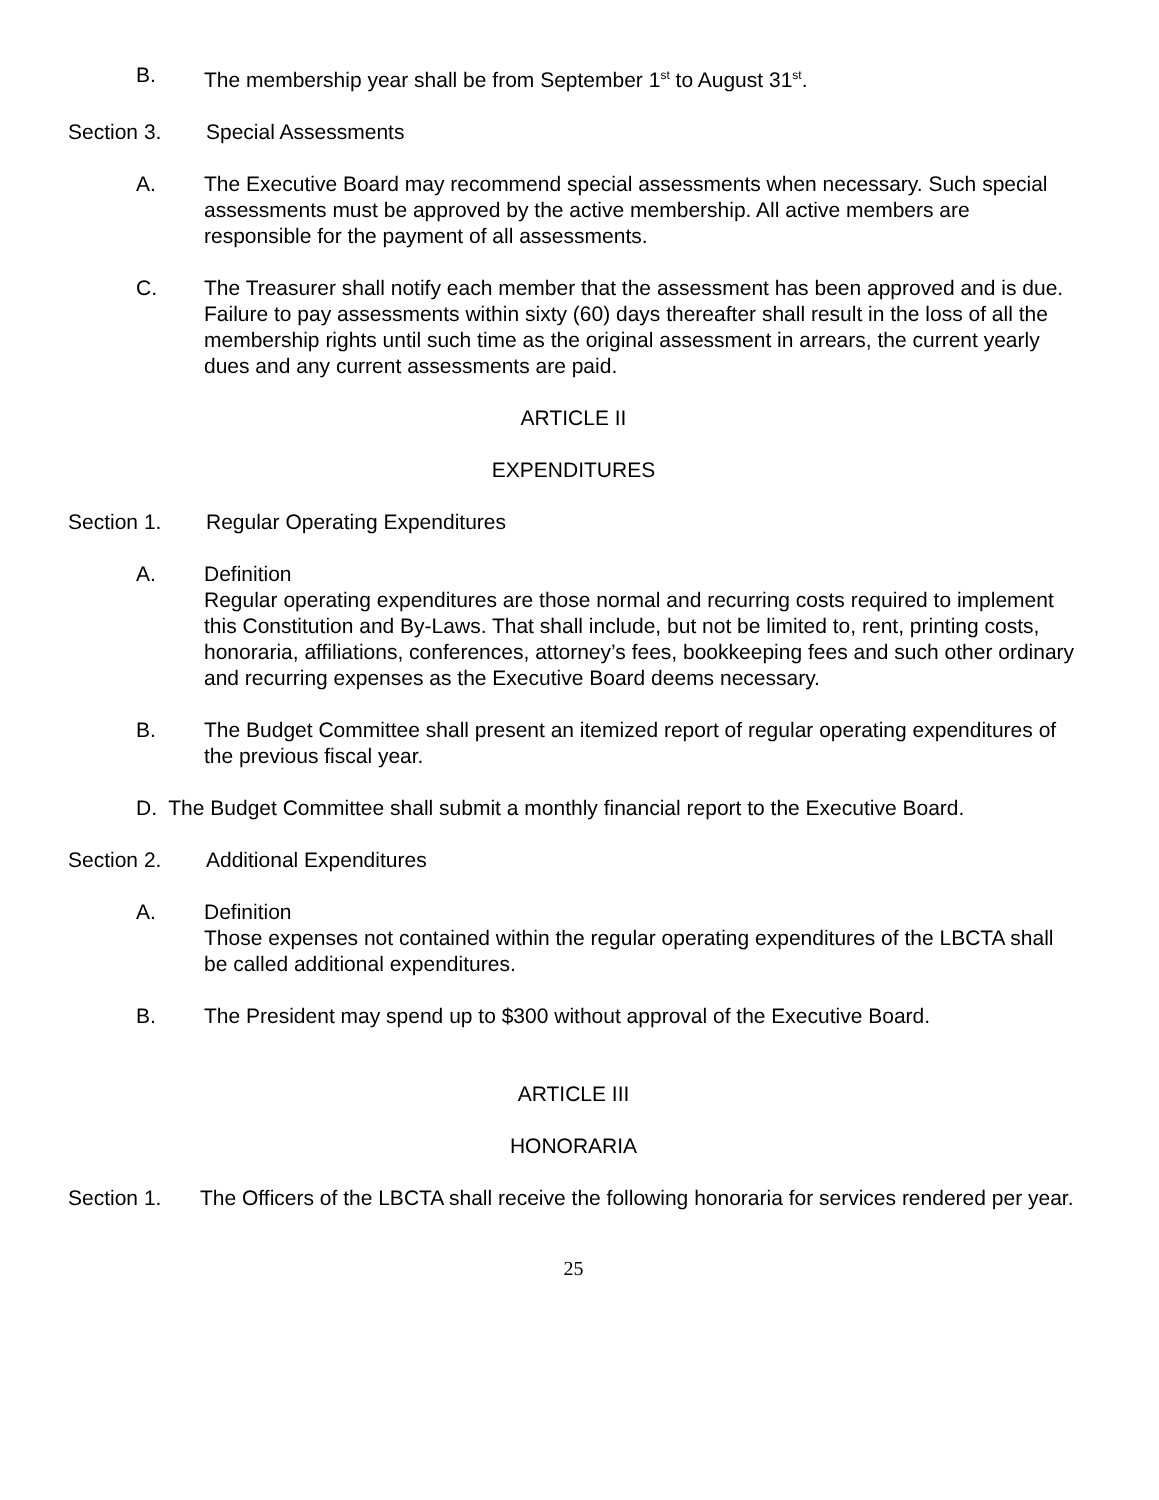B. The membership year shall be from September 1<sup>st</sup> to August 31<sup>st</sup>.
Section 3. Special Assessments
A. The Executive Board may recommend special assessments when necessary. Such special assessments must be approved by the active membership. All active members are responsible for the payment of all assessments.
C. The Treasurer shall notify each member that the assessment has been approved and is due. Failure to pay assessments within sixty (60) days thereafter shall result in the loss of all the membership rights until such time as the original assessment in arrears, the current yearly dues and any current assessments are paid.
ARTICLE II
EXPENDITURES
Section 1. Regular Operating Expenditures
A. Definition
Regular operating expenditures are those normal and recurring costs required to implement this Constitution and By-Laws. That shall include, but not be limited to, rent, printing costs, honoraria, affiliations, conferences, attorney’s fees, bookkeeping fees and such other ordinary and recurring expenses as the Executive Board deems necessary.
B. The Budget Committee shall present an itemized report of regular operating expenditures of the previous fiscal year.
D. The Budget Committee shall submit a monthly financial report to the Executive Board.
Section 2. Additional Expenditures
A. Definition
Those expenses not contained within the regular operating expenditures of the LBCTA shall be called additional expenditures.
B. The President may spend up to $300 without approval of the Executive Board.
ARTICLE III
HONORARIA
Section 1. The Officers of the LBCTA shall receive the following honoraria for services rendered per year.
25